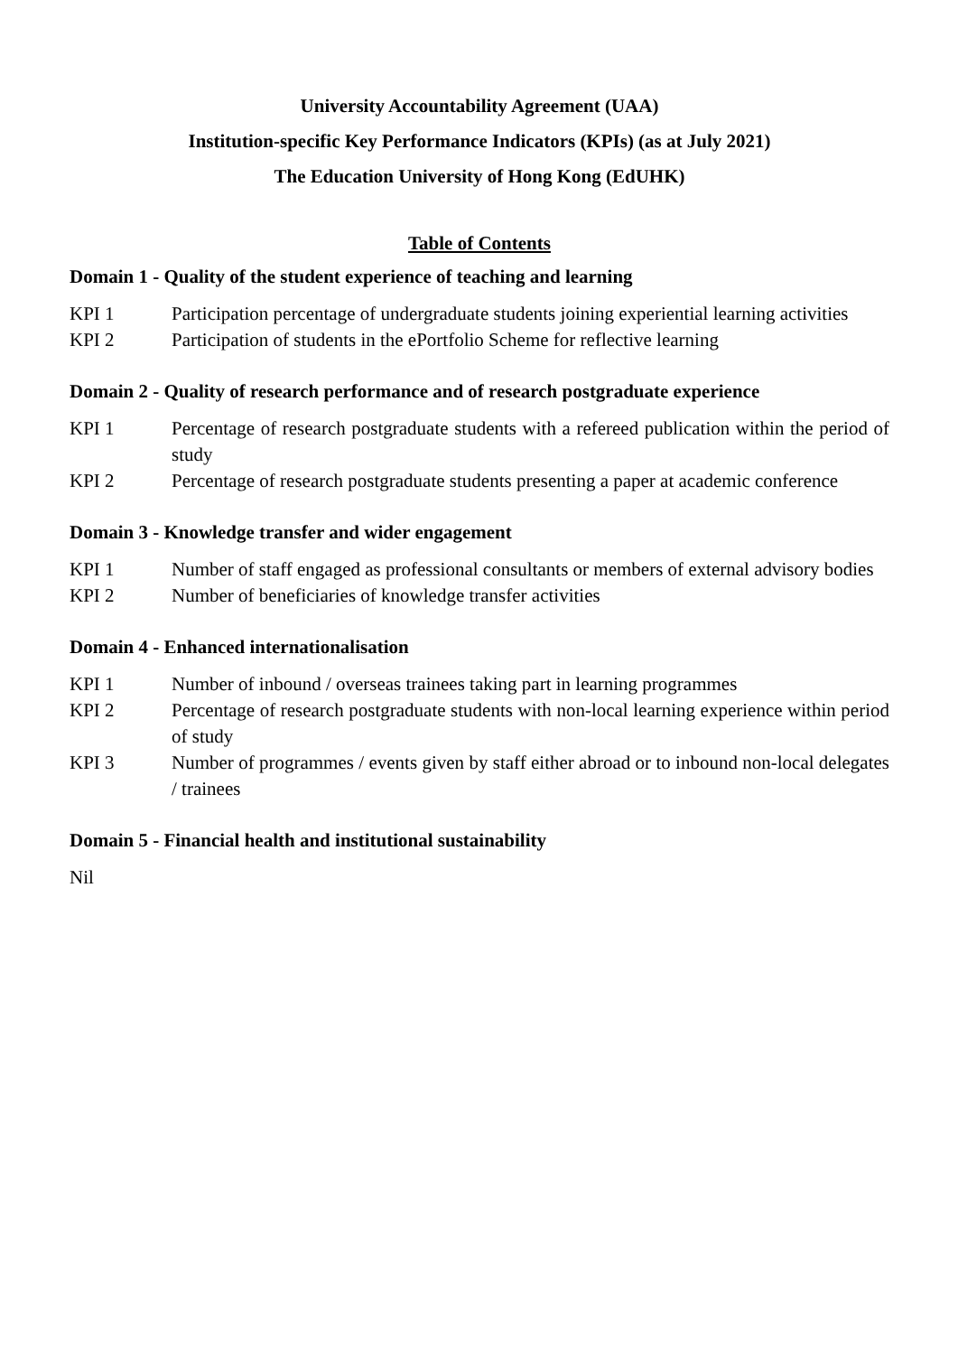University Accountability Agreement (UAA)
Institution-specific Key Performance Indicators (KPIs) (as at July 2021)
The Education University of Hong Kong (EdUHK)
Table of Contents
Domain 1 - Quality of the student experience of teaching and learning
KPI 1 Participation percentage of undergraduate students joining experiential learning activities
KPI 2 Participation of students in the ePortfolio Scheme for reflective learning
Domain 2 - Quality of research performance and of research postgraduate experience
KPI 1 Percentage of research postgraduate students with a refereed publication within the period of study
KPI 2 Percentage of research postgraduate students presenting a paper at academic conference
Domain 3 - Knowledge transfer and wider engagement
KPI 1 Number of staff engaged as professional consultants or members of external advisory bodies
KPI 2 Number of beneficiaries of knowledge transfer activities
Domain 4 - Enhanced internationalisation
KPI 1 Number of inbound / overseas trainees taking part in learning programmes
KPI 2 Percentage of research postgraduate students with non-local learning experience within period of study
KPI 3 Number of programmes / events given by staff either abroad or to inbound non-local delegates / trainees
Domain 5 - Financial health and institutional sustainability
Nil